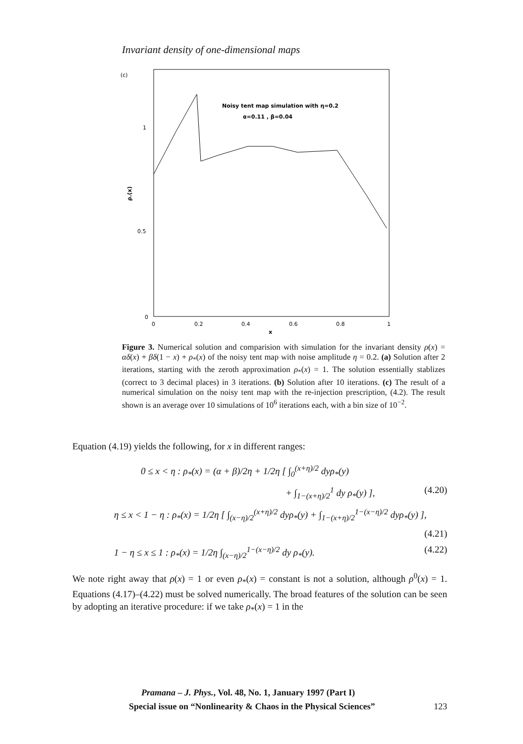Invariant density of one-dimensional maps
(c)
Noisy tent map simulation with η=0.2
α=0.11 , β=0.04
1
0.5
0
ρ.(x)
0
0.2
0.4
0.6
0.8
1
x
Figure 3. Numerical solution and comparision with simulation for the invariant density ρ(x) = αδ(x) + βδ(1 − x) + ρ<sub>*</sub>(x) of the noisy tent map with noise amplitude η = 0.2. (a) Solution after 2 iterations, starting with the zeroth approximation ρ<sub>*</sub>(x) = 1. The solution essentially stablizes (correct to 3 decimal places) in 3 iterations. (b) Solution after 10 iterations. (c) The result of a numerical simulation on the noisy tent map with the re-injection prescription, (4.2). The result shown is an average over 10 simulations of 10<sup>6</sup> iterations each, with a bin size of 10<sup>−2</sup>.
Equation (4.19) yields the following, for x in different ranges:
0 ≤ x < η : ρ<sub>*</sub>(x) = (α + β)/2η + 1/2η [ ∫<sub>0</sub><sup>(x+η)/2</sup> dyρ<sub>*</sub>(y)
+ ∫<sub>1−(x+η)/2</sub><sup>1</sup> dy ρ<sub>*</sub>(y) ], (4.20)
η ≤ x < 1 − η : ρ<sub>*</sub>(x) = 1/2η [ ∫<sub>(x−η)/2</sub><sup>(x+η)/2</sup> dyρ<sub>*</sub>(y) + ∫<sub>1−(x+η)/2</sub><sup>1−(x−η)/2</sup> dyρ<sub>*</sub>(y) ],
(4.21)
1 − η ≤ x ≤ 1 : ρ<sub>*</sub>(x) = 1/2η ∫<sub>(x−η)/2</sub><sup>1−(x−η)/2</sup> dy ρ<sub>*</sub>(y). (4.22)
We note right away that ρ(x) = 1 or even ρ<sub>*</sub>(x) = constant is not a solution, although ρ<sup>0</sup>(x) = 1. Equations (4.17)–(4.22) must be solved numerically. The broad features of the solution can be seen by adopting an iterative procedure: if we take ρ<sub>*</sub>(x) = 1 in the
Pramana – J. Phys., Vol. 48, No. 1, January 1997 (Part I)
Special issue on “Nonlinearity & Chaos in the Physical Sciences” 123